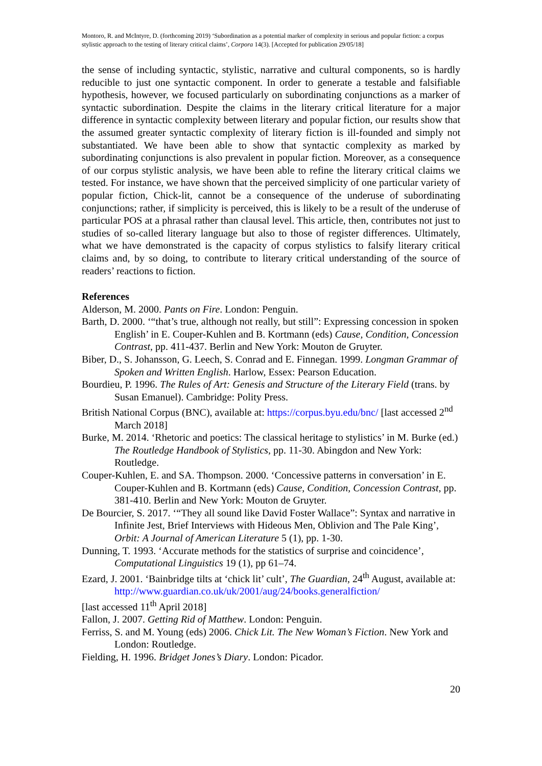Montoro, R. and McIntyre, D. (forthcoming 2019) ‘Subordination as a potential marker of complexity in serious and popular fiction: a corpus stylistic approach to the testing of literary critical claims’, Corpora 14(3). [Accepted for publication 29/05/18]
the sense of including syntactic, stylistic, narrative and cultural components, so is hardly reducible to just one syntactic component. In order to generate a testable and falsifiable hypothesis, however, we focused particularly on subordinating conjunctions as a marker of syntactic subordination. Despite the claims in the literary critical literature for a major difference in syntactic complexity between literary and popular fiction, our results show that the assumed greater syntactic complexity of literary fiction is ill-founded and simply not substantiated. We have been able to show that syntactic complexity as marked by subordinating conjunctions is also prevalent in popular fiction. Moreover, as a consequence of our corpus stylistic analysis, we have been able to refine the literary critical claims we tested. For instance, we have shown that the perceived simplicity of one particular variety of popular fiction, Chick-lit, cannot be a consequence of the underuse of subordinating conjunctions; rather, if simplicity is perceived, this is likely to be a result of the underuse of particular POS at a phrasal rather than clausal level. This article, then, contributes not just to studies of so-called literary language but also to those of register differences. Ultimately, what we have demonstrated is the capacity of corpus stylistics to falsify literary critical claims and, by so doing, to contribute to literary critical understanding of the source of readers’ reactions to fiction.
References
Alderson, M. 2000. Pants on Fire. London: Penguin.
Barth, D. 2000. ‘“that’s true, although not really, but still”: Expressing concession in spoken English’ in E. Couper-Kuhlen and B. Kortmann (eds) Cause, Condition, Concession Contrast, pp. 411-437. Berlin and New York: Mouton de Gruyter.
Biber, D., S. Johansson, G. Leech, S. Conrad and E. Finnegan. 1999. Longman Grammar of Spoken and Written English. Harlow, Essex: Pearson Education.
Bourdieu, P. 1996. The Rules of Art: Genesis and Structure of the Literary Field (trans. by Susan Emanuel). Cambridge: Polity Press.
British National Corpus (BNC), available at: https://corpus.byu.edu/bnc/ [last accessed 2<sup>nd</sup> March 2018]
Burke, M. 2014. ‘Rhetoric and poetics: The classical heritage to stylistics’ in M. Burke (ed.) The Routledge Handbook of Stylistics, pp. 11-30. Abingdon and New York: Routledge.
Couper-Kuhlen, E. and SA. Thompson. 2000. ‘Concessive patterns in conversation’ in E. Couper-Kuhlen and B. Kortmann (eds) Cause, Condition, Concession Contrast, pp. 381-410. Berlin and New York: Mouton de Gruyter.
De Bourcier, S. 2017. ‘“They all sound like David Foster Wallace”: Syntax and narrative in Infinite Jest, Brief Interviews with Hideous Men, Oblivion and The Pale King’, Orbit: A Journal of American Literature 5 (1), pp. 1-30.
Dunning, T. 1993. ‘Accurate methods for the statistics of surprise and coincidence’, Computational Linguistics 19 (1), pp 61–74.
Ezard, J. 2001. ‘Bainbridge tilts at ‘chick lit’ cult’, The Guardian, 24<sup>th</sup> August, available at:
http://www.guardian.co.uk/uk/2001/aug/24/books.generalfiction/
[last accessed 11<sup>th</sup> April 2018]
Fallon, J. 2007. Getting Rid of Matthew. London: Penguin.
Ferriss, S. and M. Young (eds) 2006. Chick Lit. The New Woman’s Fiction. New York and London: Routledge.
Fielding, H. 1996. Bridget Jones’s Diary. London: Picador.
20